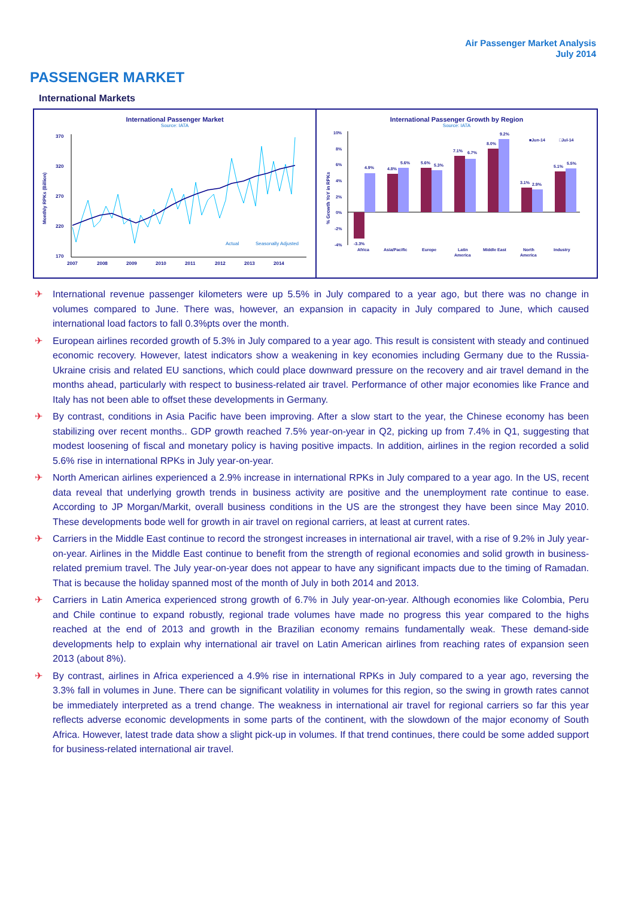Air Passenger Market Analysis
July 2014
PASSENGER MARKET
International Markets
International Passenger Market
Source: IATA
370
320
270
220
170
Monthly RPKs (Billion)
2007
2008
2009
2010
2011
2012
2013
2014
Actual
Seasonally Adjusted
International Passenger Growth by Region
Source: IATA
10%
8%
6%
4%
2%
0%
-2%
-4%
% Growth YoY in RPKs
-3.3%
4.9%
4.8%
5.6%
5.6%
5.3%
7.1%
6.7%
8.0%
9.2%
3.1%
2.9%
5.1%
5.5%
■Jun-14
□Jul-14
Africa
Asia/Pacific
Europe
Latin
America
Middle East
North
America
Industry
✈ International revenue passenger kilometers were up 5.5% in July compared to a year ago, but there was no change in volumes compared to June. There was, however, an expansion in capacity in July compared to June, which caused international load factors to fall 0.3%pts over the month.
✈ European airlines recorded growth of 5.3% in July compared to a year ago. This result is consistent with steady and continued economic recovery. However, latest indicators show a weakening in key economies including Germany due to the Russia-Ukraine crisis and related EU sanctions, which could place downward pressure on the recovery and air travel demand in the months ahead, particularly with respect to business-related air travel. Performance of other major economies like France and Italy has not been able to offset these developments in Germany.
✈ By contrast, conditions in Asia Pacific have been improving. After a slow start to the year, the Chinese economy has been stabilizing over recent months.. GDP growth reached 7.5% year-on-year in Q2, picking up from 7.4% in Q1, suggesting that modest loosening of fiscal and monetary policy is having positive impacts. In addition, airlines in the region recorded a solid 5.6% rise in international RPKs in July year-on-year.
✈ North American airlines experienced a 2.9% increase in international RPKs in July compared to a year ago. In the US, recent data reveal that underlying growth trends in business activity are positive and the unemployment rate continue to ease. According to JP Morgan/Markit, overall business conditions in the US are the strongest they have been since May 2010. These developments bode well for growth in air travel on regional carriers, at least at current rates.
✈ Carriers in the Middle East continue to record the strongest increases in international air travel, with a rise of 9.2% in July year-on-year. Airlines in the Middle East continue to benefit from the strength of regional economies and solid growth in business-related premium travel. The July year-on-year does not appear to have any significant impacts due to the timing of Ramadan. That is because the holiday spanned most of the month of July in both 2014 and 2013.
✈ Carriers in Latin America experienced strong growth of 6.7% in July year-on-year. Although economies like Colombia, Peru and Chile continue to expand robustly, regional trade volumes have made no progress this year compared to the highs reached at the end of 2013 and growth in the Brazilian economy remains fundamentally weak. These demand-side developments help to explain why international air travel on Latin American airlines from reaching rates of expansion seen 2013 (about 8%).
✈ By contrast, airlines in Africa experienced a 4.9% rise in international RPKs in July compared to a year ago, reversing the 3.3% fall in volumes in June. There can be significant volatility in volumes for this region, so the swing in growth rates cannot be immediately interpreted as a trend change. The weakness in international air travel for regional carriers so far this year reflects adverse economic developments in some parts of the continent, with the slowdown of the major economy of South Africa. However, latest trade data show a slight pick-up in volumes. If that trend continues, there could be some added support for business-related international air travel.